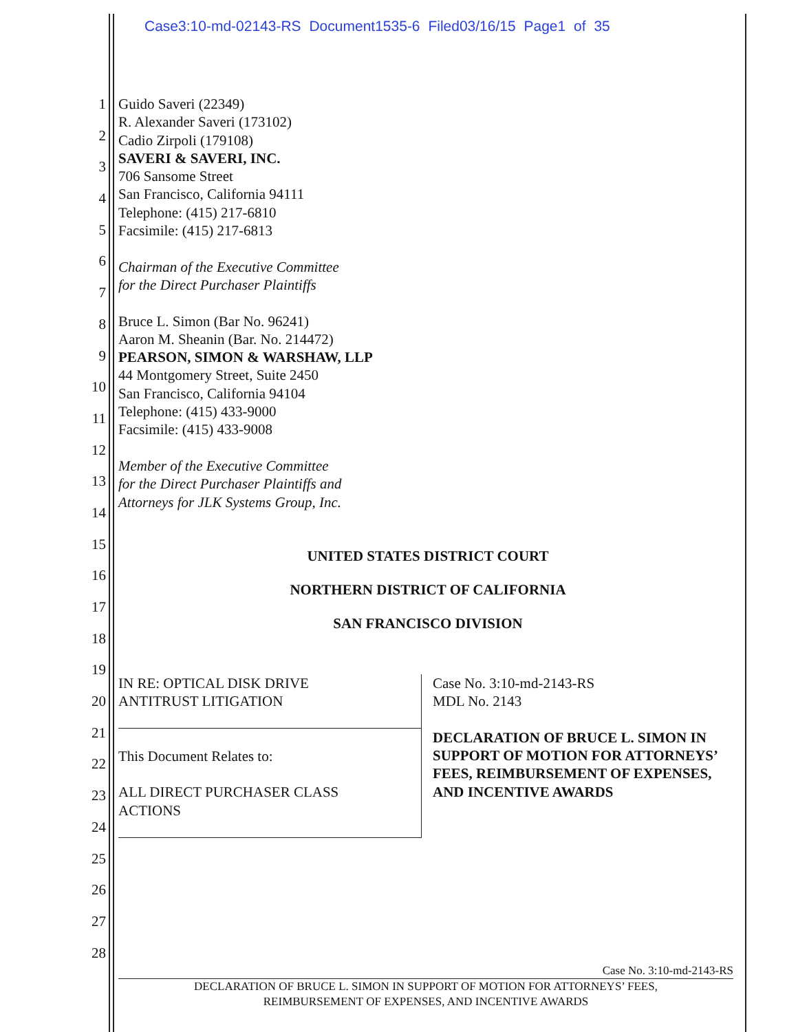Case3:10-md-02143-RS Document1535-6 Filed03/16/15 Page1 of 35
1
2
3
4
5
6
7
8
9
10
11
12
13
14
15
16
17
18
19
20
21
22
23
24
25
26
27
28
Guido Saveri (22349)
R. Alexander Saveri (173102)
Cadio Zirpoli (179108)
SAVERI & SAVERI, INC.
706 Sansome Street
San Francisco, California 94111
Telephone: (415) 217-6810
Facsimile: (415) 217-6813
Chairman of the Executive Committee
for the Direct Purchaser Plaintiffs
Bruce L. Simon (Bar No. 96241)
Aaron M. Sheanin (Bar. No. 214472)
PEARSON, SIMON & WARSHAW, LLP
44 Montgomery Street, Suite 2450
San Francisco, California 94104
Telephone: (415) 433-9000
Facsimile: (415) 433-9008
Member of the Executive Committee
for the Direct Purchaser Plaintiffs and
Attorneys for JLK Systems Group, Inc.
UNITED STATES DISTRICT COURT
NORTHERN DISTRICT OF CALIFORNIA
SAN FRANCISCO DIVISION
IN RE: OPTICAL DISK DRIVE
ANTITRUST LITIGATION
This Document Relates to:
ALL DIRECT PURCHASER CLASS
ACTIONS
Case No. 3:10-md-2143-RS
MDL No. 2143
DECLARATION OF BRUCE L. SIMON IN SUPPORT OF MOTION FOR ATTORNEYS’ FEES, REIMBURSEMENT OF EXPENSES, AND INCENTIVE AWARDS
Case No. 3:10-md-2143-RS
DECLARATION OF BRUCE L. SIMON IN SUPPORT OF MOTION FOR ATTORNEYS’ FEES,
REIMBURSEMENT OF EXPENSES, AND INCENTIVE AWARDS